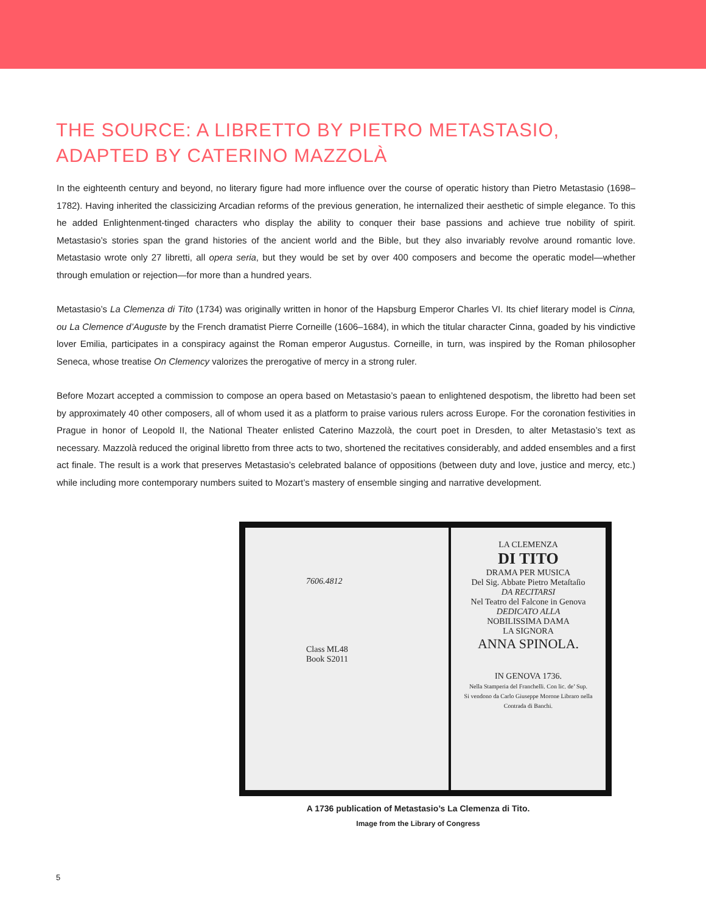THE SOURCE: A LIBRETTO BY PIETRO METASTASIO,
ADAPTED BY CATERINO MAZZOLÀ
In the eighteenth century and beyond, no literary figure had more influence over the course of operatic history than Pietro Metastasio (1698–1782). Having inherited the classicizing Arcadian reforms of the previous generation, he internalized their aesthetic of simple elegance. To this he added Enlightenment-tinged characters who display the ability to conquer their base passions and achieve true nobility of spirit. Metastasio’s stories span the grand histories of the ancient world and the Bible, but they also invariably revolve around romantic love. Metastasio wrote only 27 libretti, all opera seria, but they would be set by over 400 composers and become the operatic model—whether through emulation or rejection—for more than a hundred years.
Metastasio’s La Clemenza di Tito (1734) was originally written in honor of the Hapsburg Emperor Charles VI. Its chief literary model is Cinna, ou La Clemence d’Auguste by the French dramatist Pierre Corneille (1606–1684), in which the titular character Cinna, goaded by his vindictive lover Emilia, participates in a conspiracy against the Roman emperor Augustus. Corneille, in turn, was inspired by the Roman philosopher Seneca, whose treatise On Clemency valorizes the prerogative of mercy in a strong ruler.
Before Mozart accepted a commission to compose an opera based on Metastasio’s paean to enlightened despotism, the libretto had been set by approximately 40 other composers, all of whom used it as a platform to praise various rulers across Europe. For the coronation festivities in Prague in honor of Leopold II, the National Theater enlisted Caterino Mazzolà, the court poet in Dresden, to alter Metastasio’s text as necessary. Mazzolà reduced the original libretto from three acts to two, shortened the recitatives considerably, and added ensembles and a first act finale. The result is a work that preserves Metastasio’s celebrated balance of oppositions (between duty and love, justice and mercy, etc.) while including more contemporary numbers suited to Mozart’s mastery of ensemble singing and narrative development.
7606.4812
Class ML48
Book S2011
LA CLEMENZA
DI TITO
DRAMA PER MUSICA
Del Sig. Abbate Pietro Metaſtaſio
DA RECITARSI
Nel Teatro del Falcone in Genova
DEDICATO ALLA
NOBILISSIMA DAMA
LA SIGNORA
ANNA SPINOLA.
IN GENOVA 1736.
Nella Stamperia del Franchelli. Con lic. de’ Sup.
Si vendono da Carlo Giuseppe Morone Libraro nella Contrada di Banchi.
A 1736 publication of Metastasio’s La Clemenza di Tito.
Image from the Library of Congress
5